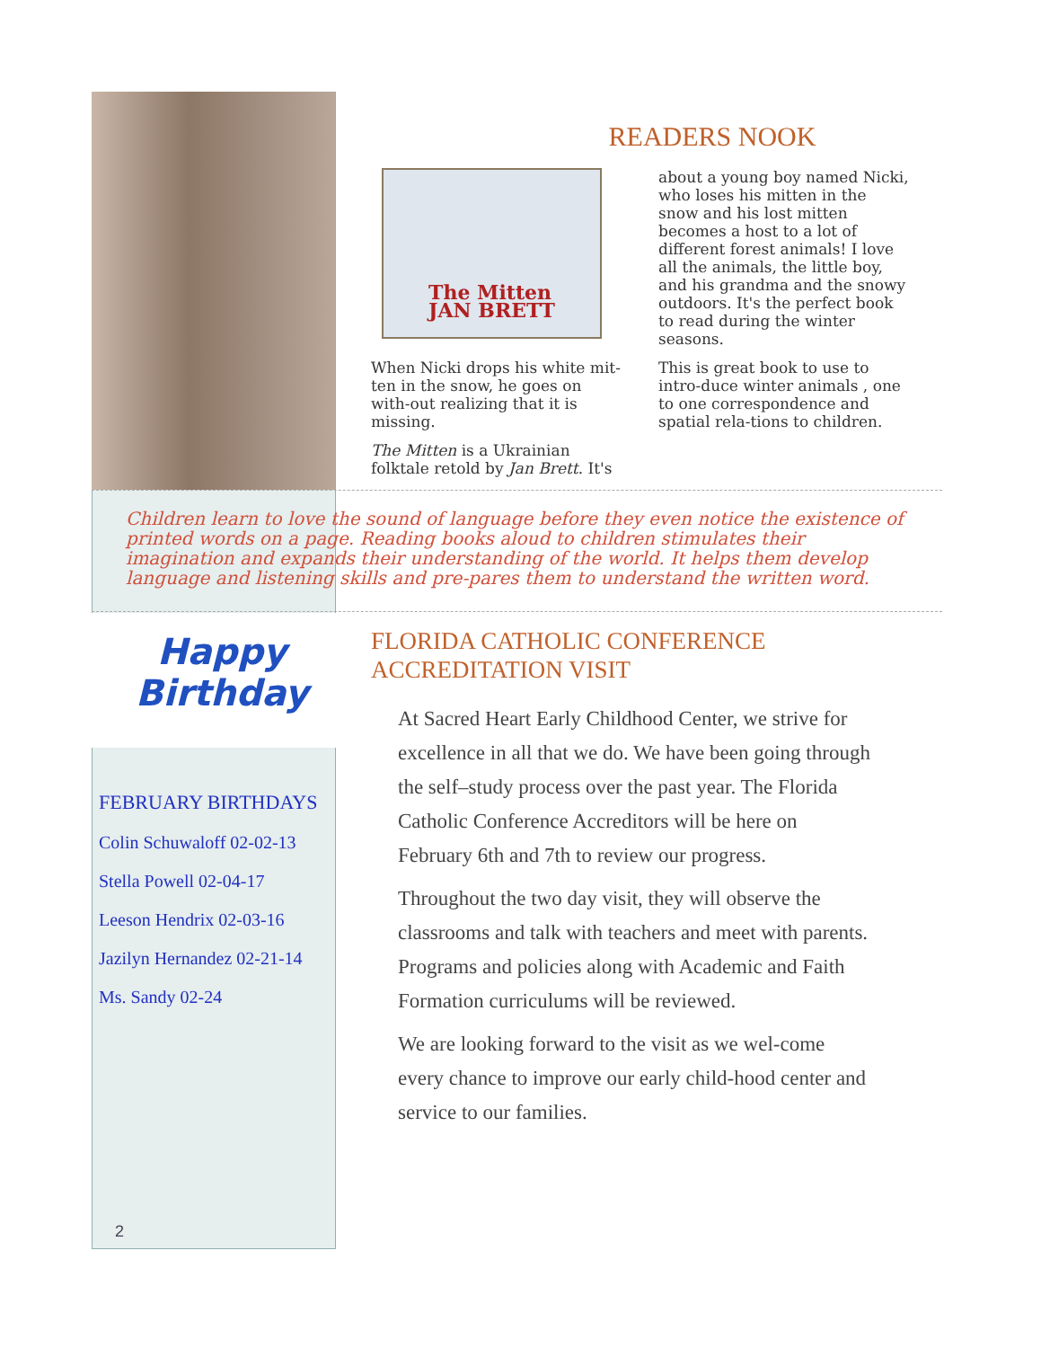READERS NOOK
The Mitten
JAN BRETT
When Nicki drops his white mit-ten in the snow, he goes on with-out realizing that it is missing.
The Mitten is a Ukrainian folktale retold by Jan Brett. It's
about a young boy named Nicki, who loses his mitten in the snow and his lost mitten becomes a host to a lot of different forest animals! I love all the animals, the little boy, and his grandma and the snowy outdoors. It's the perfect book to read during the winter seasons.
This is great book to use to intro-duce winter animals , one to one correspondence and spatial rela-tions to children.
Children learn to love the sound of language before they even notice the existence of printed words on a page. Reading books aloud to children stimulates their imagination and expands their understanding of the world. It helps them develop language and listening skills and pre-pares them to understand the written word.
Happy
Birthday
FEBRUARY BIRTHDAYS
Colin Schuwaloff 02-02-13
Stella Powell 02-04-17
Leeson Hendrix 02-03-16
Jazilyn Hernandez 02-21-14
Ms. Sandy 02-24
2
FLORIDA CATHOLIC CONFERENCE ACCREDITATION VISIT
At Sacred Heart Early Childhood Center, we strive for excellence in all that we do. We have been going through the self–study process over the past year. The Florida Catholic Conference Accreditors will be here on February 6th and 7th to review our progress.
Throughout the two day visit, they will observe the classrooms and talk with teachers and meet with parents. Programs and policies along with Academic and Faith Formation curriculums will be reviewed.
We are looking forward to the visit as we wel-come every chance to improve our early child-hood center and service to our families.